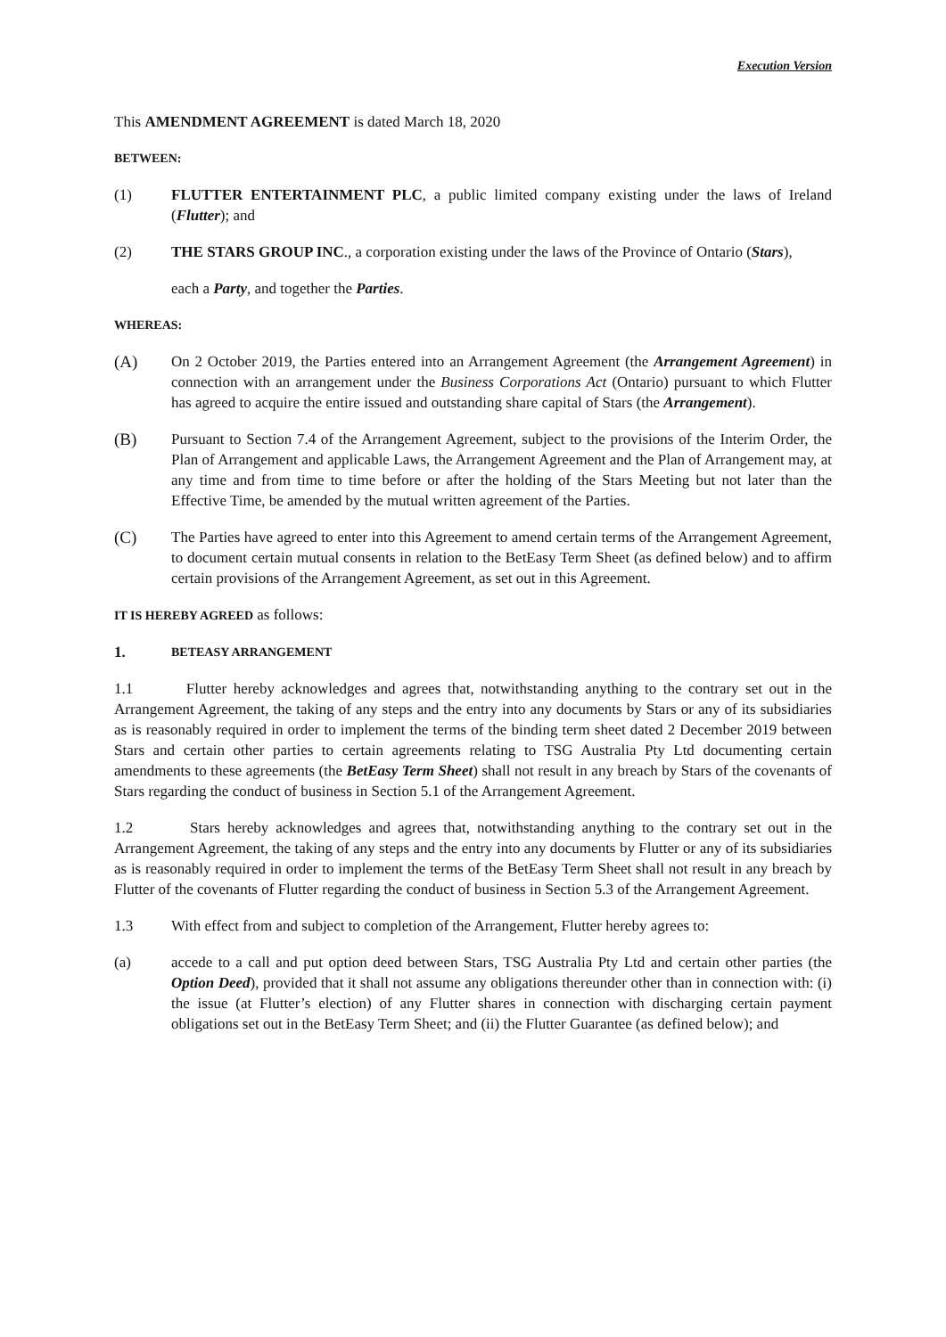Execution Version
This AMENDMENT AGREEMENT is dated March 18, 2020
BETWEEN:
(1) FLUTTER ENTERTAINMENT PLC, a public limited company existing under the laws of Ireland (Flutter); and
(2) THE STARS GROUP INC., a corporation existing under the laws of the Province of Ontario (Stars),
each a Party, and together the Parties.
WHEREAS:
(A) On 2 October 2019, the Parties entered into an Arrangement Agreement (the Arrangement Agreement) in connection with an arrangement under the Business Corporations Act (Ontario) pursuant to which Flutter has agreed to acquire the entire issued and outstanding share capital of Stars (the Arrangement).
(B) Pursuant to Section 7.4 of the Arrangement Agreement, subject to the provisions of the Interim Order, the Plan of Arrangement and applicable Laws, the Arrangement Agreement and the Plan of Arrangement may, at any time and from time to time before or after the holding of the Stars Meeting but not later than the Effective Time, be amended by the mutual written agreement of the Parties.
(C) The Parties have agreed to enter into this Agreement to amend certain terms of the Arrangement Agreement, to document certain mutual consents in relation to the BetEasy Term Sheet (as defined below) and to affirm certain provisions of the Arrangement Agreement, as set out in this Agreement.
IT IS HEREBY AGREED as follows:
1.
BETEASY ARRANGEMENT
1.1 Flutter hereby acknowledges and agrees that, notwithstanding anything to the contrary set out in the Arrangement Agreement, the taking of any steps and the entry into any documents by Stars or any of its subsidiaries as is reasonably required in order to implement the terms of the binding term sheet dated 2 December 2019 between Stars and certain other parties to certain agreements relating to TSG Australia Pty Ltd documenting certain amendments to these agreements (the BetEasy Term Sheet) shall not result in any breach by Stars of the covenants of Stars regarding the conduct of business in Section 5.1 of the Arrangement Agreement.
1.2 Stars hereby acknowledges and agrees that, notwithstanding anything to the contrary set out in the Arrangement Agreement, the taking of any steps and the entry into any documents by Flutter or any of its subsidiaries as is reasonably required in order to implement the terms of the BetEasy Term Sheet shall not result in any breach by Flutter of the covenants of Flutter regarding the conduct of business in Section 5.3 of the Arrangement Agreement.
1.3 With effect from and subject to completion of the Arrangement, Flutter hereby agrees to:
(a) accede to a call and put option deed between Stars, TSG Australia Pty Ltd and certain other parties (the Option Deed), provided that it shall not assume any obligations thereunder other than in connection with: (i) the issue (at Flutter’s election) of any Flutter shares in connection with discharging certain payment obligations set out in the BetEasy Term Sheet; and (ii) the Flutter Guarantee (as defined below); and